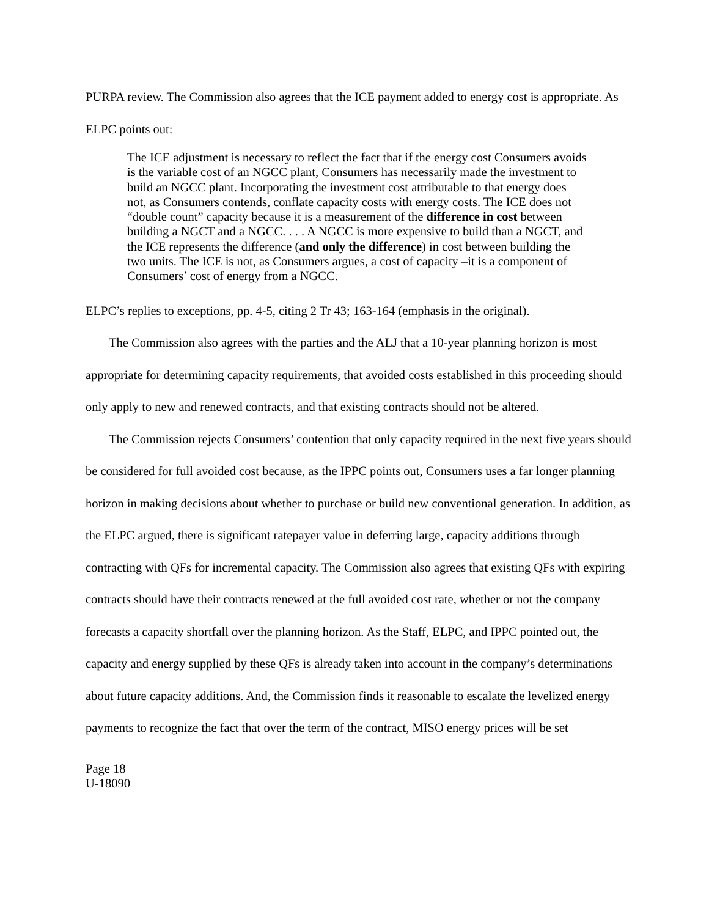PURPA review. The Commission also agrees that the ICE payment added to energy cost is appropriate. As ELPC points out:
The ICE adjustment is necessary to reflect the fact that if the energy cost Consumers avoids is the variable cost of an NGCC plant, Consumers has necessarily made the investment to build an NGCC plant. Incorporating the investment cost attributable to that energy does not, as Consumers contends, conflate capacity costs with energy costs. The ICE does not “double count” capacity because it is a measurement of the difference in cost between building a NGCT and a NGCC. . . . A NGCC is more expensive to build than a NGCT, and the ICE represents the difference (and only the difference) in cost between building the two units. The ICE is not, as Consumers argues, a cost of capacity –it is a component of Consumers’ cost of energy from a NGCC.
ELPC’s replies to exceptions, pp. 4-5, citing 2 Tr 43; 163-164 (emphasis in the original).
The Commission also agrees with the parties and the ALJ that a 10-year planning horizon is most appropriate for determining capacity requirements, that avoided costs established in this proceeding should only apply to new and renewed contracts, and that existing contracts should not be altered.
The Commission rejects Consumers’ contention that only capacity required in the next five years should be considered for full avoided cost because, as the IPPC points out, Consumers uses a far longer planning horizon in making decisions about whether to purchase or build new conventional generation. In addition, as the ELPC argued, there is significant ratepayer value in deferring large, capacity additions through contracting with QFs for incremental capacity. The Commission also agrees that existing QFs with expiring contracts should have their contracts renewed at the full avoided cost rate, whether or not the company forecasts a capacity shortfall over the planning horizon. As the Staff, ELPC, and IPPC pointed out, the capacity and energy supplied by these QFs is already taken into account in the company’s determinations about future capacity additions. And, the Commission finds it reasonable to escalate the levelized energy payments to recognize the fact that over the term of the contract, MISO energy prices will be set
Page 18
U-18090